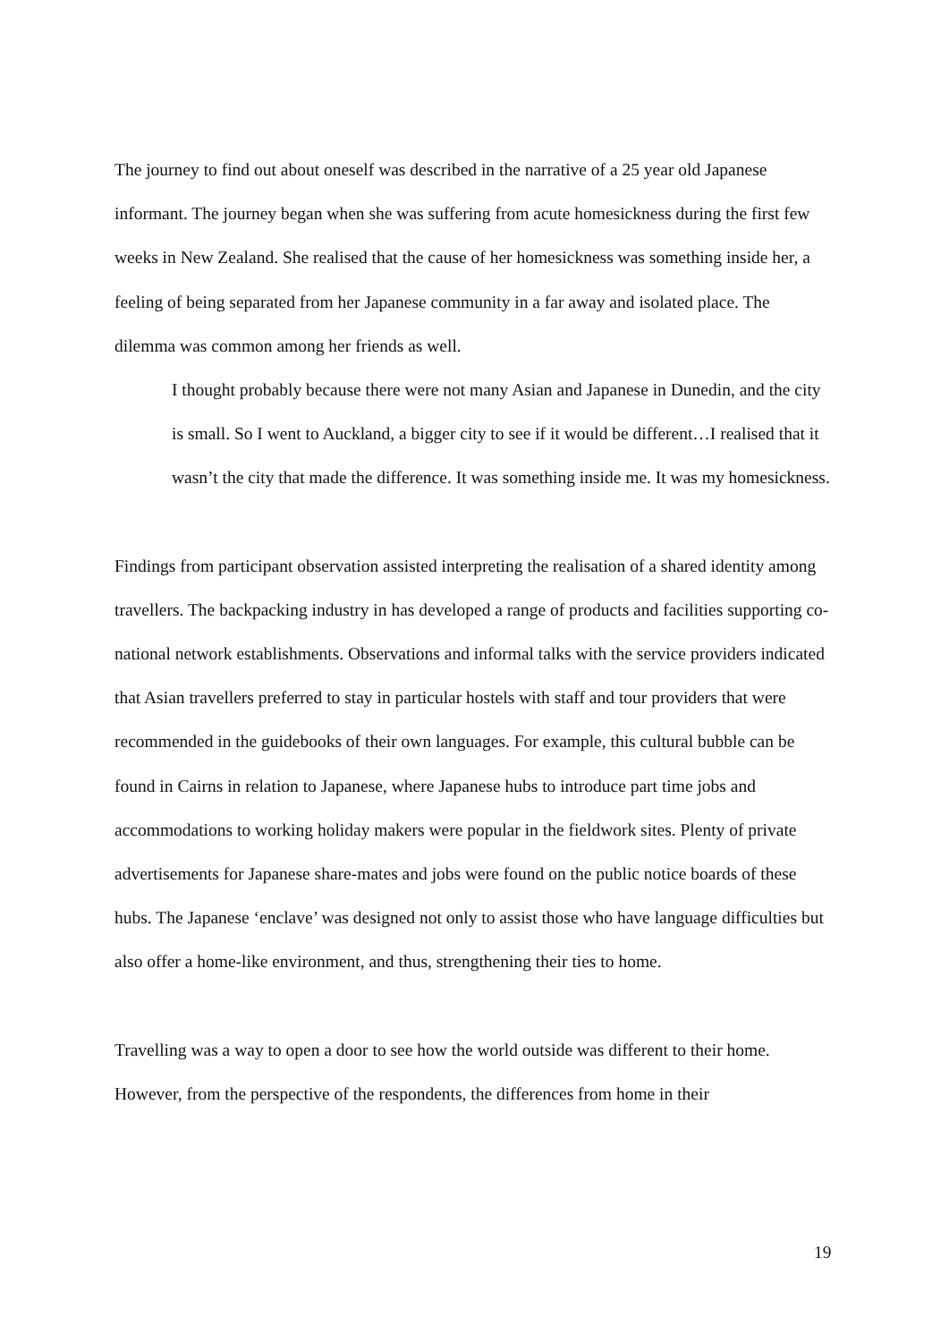The journey to find out about oneself was described in the narrative of a 25 year old Japanese informant. The journey began when she was suffering from acute homesickness during the first few weeks in New Zealand. She realised that the cause of her homesickness was something inside her, a feeling of being separated from her Japanese community in a far away and isolated place. The dilemma was common among her friends as well.
I thought probably because there were not many Asian and Japanese in Dunedin, and the city is small. So I went to Auckland, a bigger city to see if it would be different…I realised that it wasn’t the city that made the difference. It was something inside me. It was my homesickness.
Findings from participant observation assisted interpreting the realisation of a shared identity among travellers. The backpacking industry in has developed a range of products and facilities supporting co-national network establishments. Observations and informal talks with the service providers indicated that Asian travellers preferred to stay in particular hostels with staff and tour providers that were recommended in the guidebooks of their own languages. For example, this cultural bubble can be found in Cairns in relation to Japanese, where Japanese hubs to introduce part time jobs and accommodations to working holiday makers were popular in the fieldwork sites. Plenty of private advertisements for Japanese share-mates and jobs were found on the public notice boards of these hubs. The Japanese ‘enclave’ was designed not only to assist those who have language difficulties but also offer a home-like environment, and thus, strengthening their ties to home.
Travelling was a way to open a door to see how the world outside was different to their home. However, from the perspective of the respondents, the differences from home in their
19